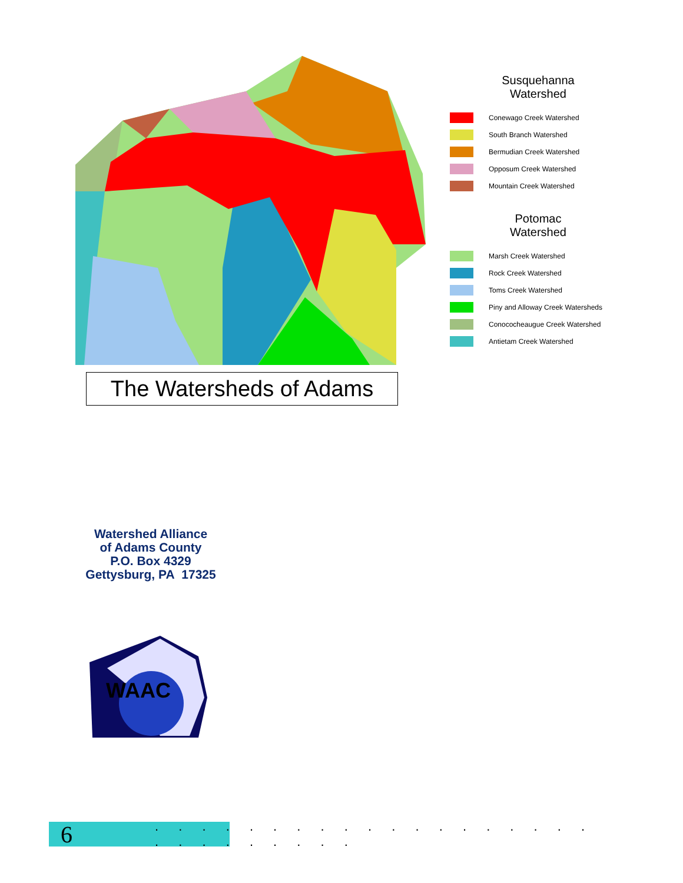The Watersheds of Adams
Susquehanna
Watershed
Conewago Creek Watershed
South Branch Watershed
Bermudian Creek Watershed
Opposum Creek Watershed
Mountain Creek Watershed
Potomac
Watershed
Marsh Creek Watershed
Rock Creek Watershed
Toms Creek Watershed
Piny and Alloway Creek Watersheds
Conococheaugue Creek Watershed
Antietam Creek Watershed
Watershed Alliance
of Adams County
P.O. Box 4329
Gettysburg, PA 17325
WAAC
6. . . . . . . . . . . . . . . . . . . . . . . . . . . .